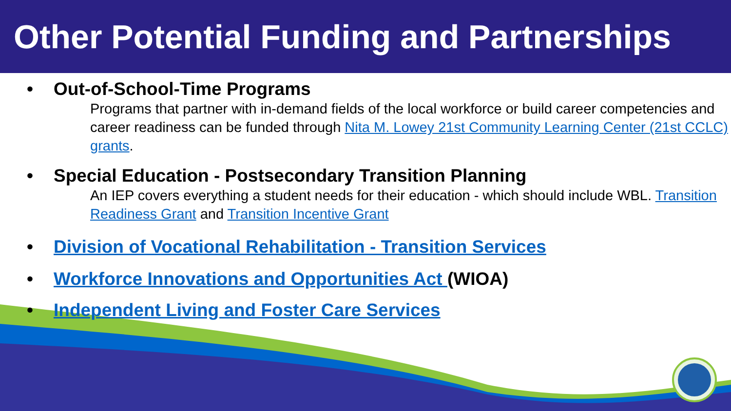Other Potential Funding and Partnerships
• Out-of-School-Time Programs
Programs that partner with in-demand fields of the local workforce or build career competencies and career readiness can be funded through Nita M. Lowey 21st Community Learning Center (21st CCLC) grants.
• Special Education - Postsecondary Transition Planning
An IEP covers everything a student needs for their education - which should include WBL. Transition Readiness Grant and Transition Incentive Grant
• Division of Vocational Rehabilitation - Transition Services
• Workforce Innovations and Opportunities Act (WIOA)
• Independent Living and Foster Care Services